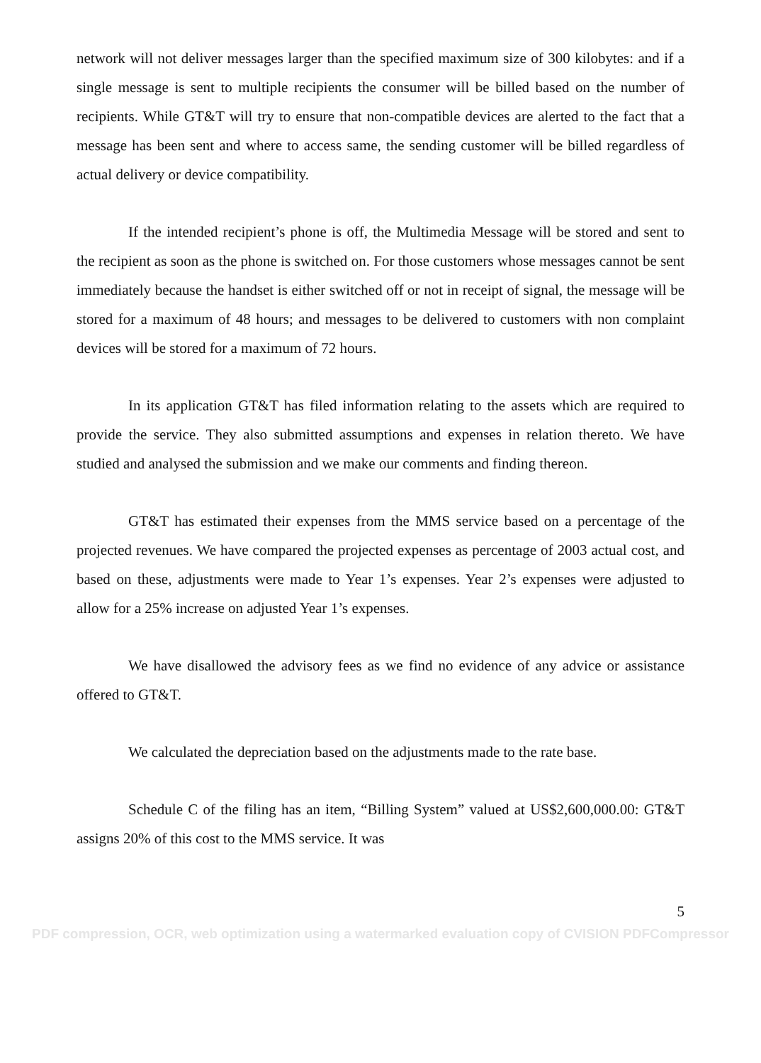network will not deliver messages larger than the specified maximum size of 300 kilobytes: and if a single message is sent to multiple recipients the consumer will be billed based on the number of recipients. While GT&T will try to ensure that non-compatible devices are alerted to the fact that a message has been sent and where to access same, the sending customer will be billed regardless of actual delivery or device compatibility.
If the intended recipient’s phone is off, the Multimedia Message will be stored and sent to the recipient as soon as the phone is switched on. For those customers whose messages cannot be sent immediately because the handset is either switched off or not in receipt of signal, the message will be stored for a maximum of 48 hours; and messages to be delivered to customers with non complaint devices will be stored for a maximum of 72 hours.
In its application GT&T has filed information relating to the assets which are required to provide the service. They also submitted assumptions and expenses in relation thereto. We have studied and analysed the submission and we make our comments and finding thereon.
GT&T has estimated their expenses from the MMS service based on a percentage of the projected revenues. We have compared the projected expenses as percentage of 2003 actual cost, and based on these, adjustments were made to Year 1’s expenses. Year 2’s expenses were adjusted to allow for a 25% increase on adjusted Year 1’s expenses.
We have disallowed the advisory fees as we find no evidence of any advice or assistance offered to GT&T.
We calculated the depreciation based on the adjustments made to the rate base.
Schedule C of the filing has an item, “Billing System” valued at US$2,600,000.00: GT&T assigns 20% of this cost to the MMS service. It was
5
PDF compression, OCR, web optimization using a watermarked evaluation copy of CVISION PDFCompressor